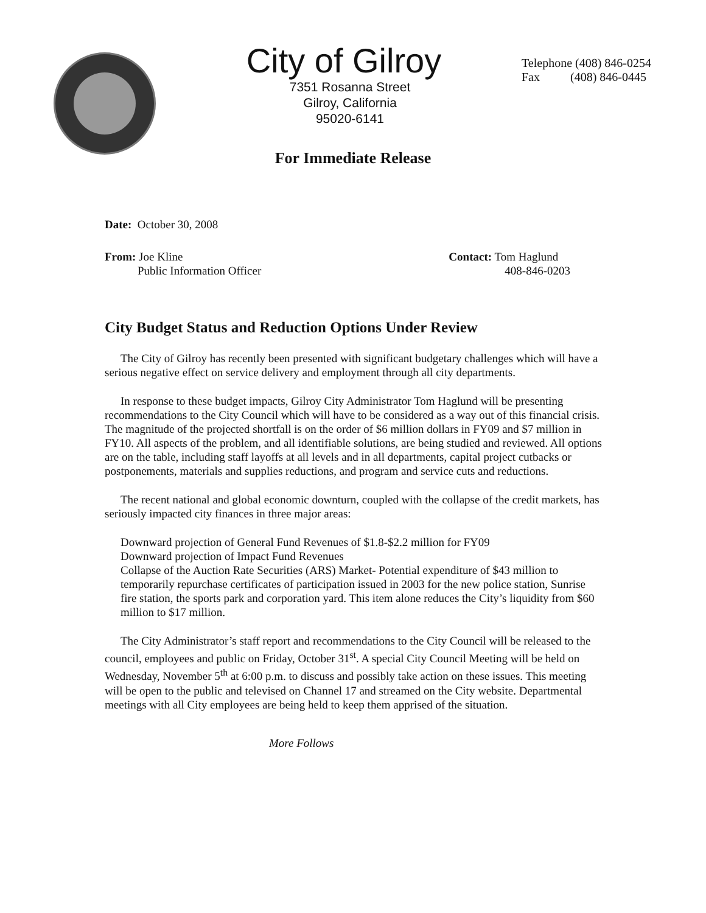City of Gilroy
7351 Rosanna Street
Gilroy, California
95020-6141
Telephone (408) 846-0254
Fax (408) 846-0445
For Immediate Release
Date: October 30, 2008
From: Joe Kline
Public Information Officer
Contact: Tom Haglund
408-846-0203
City Budget Status and Reduction Options Under Review
The City of Gilroy has recently been presented with significant budgetary challenges which will have a serious negative effect on service delivery and employment through all city departments.
In response to these budget impacts, Gilroy City Administrator Tom Haglund will be presenting recommendations to the City Council which will have to be considered as a way out of this financial crisis. The magnitude of the projected shortfall is on the order of $6 million dollars in FY09 and $7 million in FY10. All aspects of the problem, and all identifiable solutions, are being studied and reviewed. All options are on the table, including staff layoffs at all levels and in all departments, capital project cutbacks or postponements, materials and supplies reductions, and program and service cuts and reductions.
The recent national and global economic downturn, coupled with the collapse of the credit markets, has seriously impacted city finances in three major areas:
Downward projection of General Fund Revenues of $1.8-$2.2 million for FY09
Downward projection of Impact Fund Revenues
Collapse of the Auction Rate Securities (ARS) Market- Potential expenditure of $43 million to temporarily repurchase certificates of participation issued in 2003 for the new police station, Sunrise fire station, the sports park and corporation yard. This item alone reduces the City’s liquidity from $60 million to $17 million.
The City Administrator’s staff report and recommendations to the City Council will be released to the council, employees and public on Friday, October 31<sup>st</sup>. A special City Council Meeting will be held on Wednesday, November 5<sup>th</sup> at 6:00 p.m. to discuss and possibly take action on these issues. This meeting will be open to the public and televised on Channel 17 and streamed on the City website. Departmental meetings with all City employees are being held to keep them apprised of the situation.
More Follows